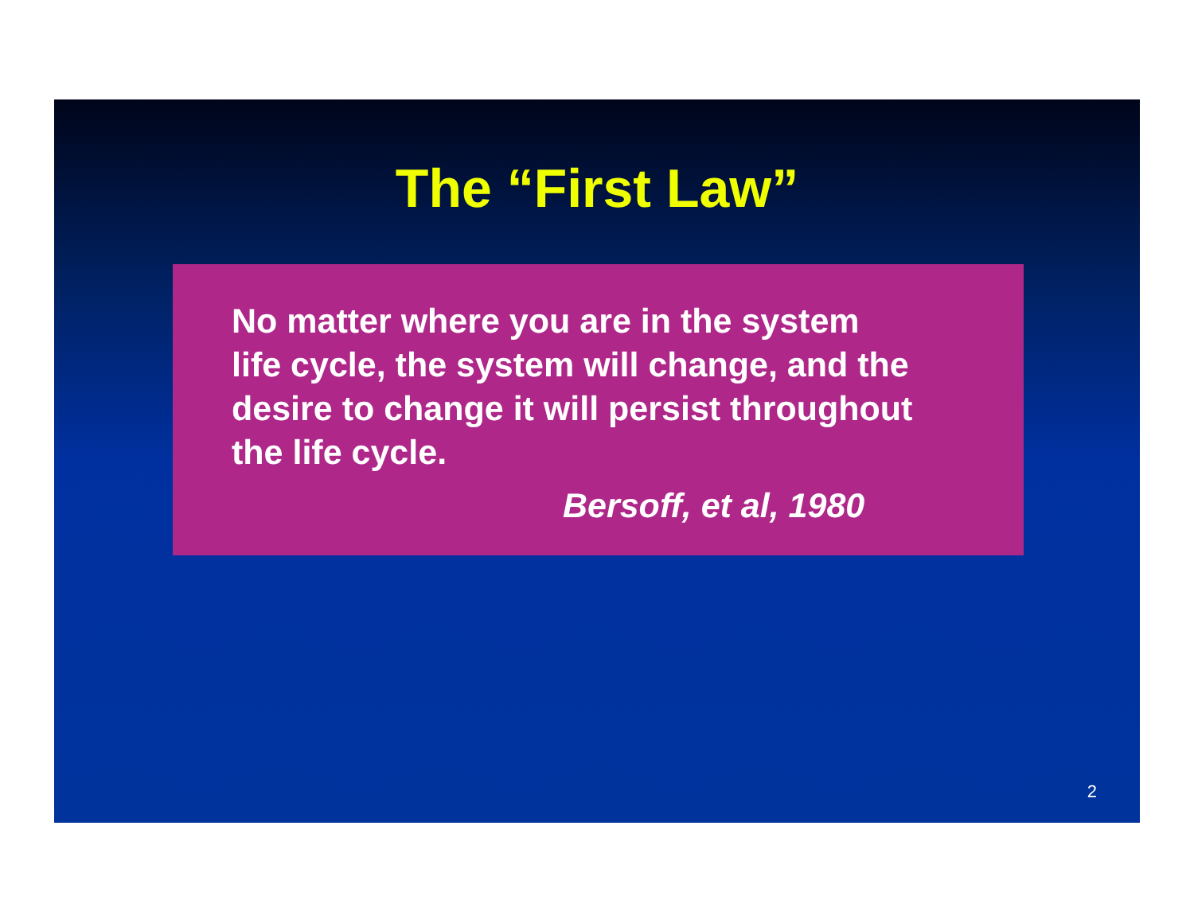The “First Law”
No matter where you are in the system
life cycle, the system will change, and the
desire to change it will persist throughout
the life cycle.
Bersoff, et al, 1980
2